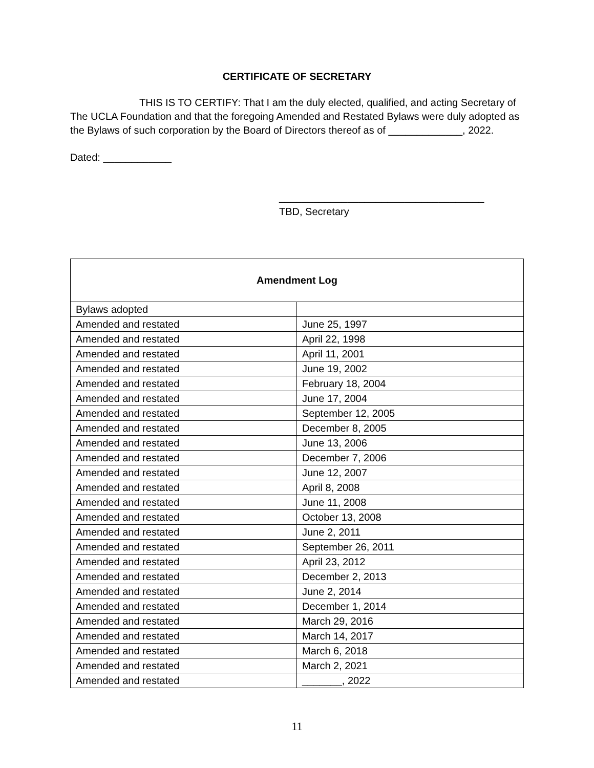CERTIFICATE OF SECRETARY
THIS IS TO CERTIFY: That I am the duly elected, qualified, and acting Secretary of The UCLA Foundation and that the foregoing Amended and Restated Bylaws were duly adopted as the Bylaws of such corporation by the Board of Directors thereof as of _____________, 2022.
Dated: ____________
____________________________________
TBD, Secretary
| Amendment Log | |
| --- | --- |
| Bylaws adopted | |
| Amended and restated | June 25, 1997 |
| Amended and restated | April 22, 1998 |
| Amended and restated | April 11, 2001 |
| Amended and restated | June 19, 2002 |
| Amended and restated | February 18, 2004 |
| Amended and restated | June 17, 2004 |
| Amended and restated | September 12, 2005 |
| Amended and restated | December 8, 2005 |
| Amended and restated | June 13, 2006 |
| Amended and restated | December 7, 2006 |
| Amended and restated | June 12, 2007 |
| Amended and restated | April 8, 2008 |
| Amended and restated | June 11, 2008 |
| Amended and restated | October 13, 2008 |
| Amended and restated | June 2, 2011 |
| Amended and restated | September 26, 2011 |
| Amended and restated | April 23, 2012 |
| Amended and restated | December 2, 2013 |
| Amended and restated | June 2, 2014 |
| Amended and restated | December 1, 2014 |
| Amended and restated | March 29, 2016 |
| Amended and restated | March 14, 2017 |
| Amended and restated | March 6, 2018 |
| Amended and restated | March 2, 2021 |
| Amended and restated | _______, 2022 |
11